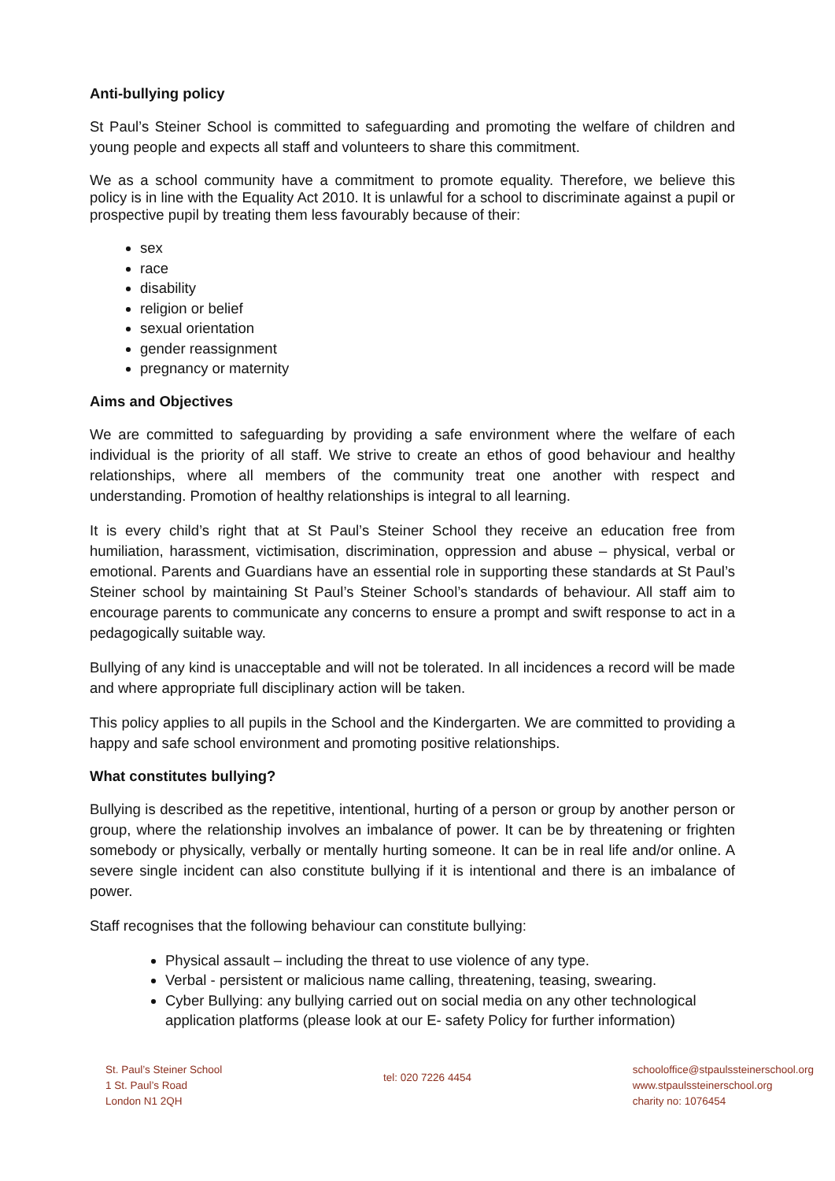Anti-bullying policy
St Paul’s Steiner School is committed to safeguarding and promoting the welfare of children and young people and expects all staff and volunteers to share this commitment.
We as a school community have a commitment to promote equality. Therefore, we believe this policy is in line with the Equality Act 2010. It is unlawful for a school to discriminate against a pupil or prospective pupil by treating them less favourably because of their:
sex
race
disability
religion or belief
sexual orientation
gender reassignment
pregnancy or maternity
Aims and Objectives
We are committed to safeguarding by providing a safe environment where the welfare of each individual is the priority of all staff. We strive to create an ethos of good behaviour and healthy relationships, where all members of the community treat one another with respect and understanding. Promotion of healthy relationships is integral to all learning.
It is every child’s right that at St Paul’s Steiner School they receive an education free from humiliation, harassment, victimisation, discrimination, oppression and abuse – physical, verbal or emotional. Parents and Guardians have an essential role in supporting these standards at St Paul’s Steiner school by maintaining St Paul’s Steiner School’s standards of behaviour. All staff aim to encourage parents to communicate any concerns to ensure a prompt and swift response to act in a pedagogically suitable way.
Bullying of any kind is unacceptable and will not be tolerated. In all incidences a record will be made and where appropriate full disciplinary action will be taken.
This policy applies to all pupils in the School and the Kindergarten. We are committed to providing a happy and safe school environment and promoting positive relationships.
What constitutes bullying?
Bullying is described as the repetitive, intentional, hurting of a person or group by another person or group, where the relationship involves an imbalance of power. It can be by threatening or frighten somebody or physically, verbally or mentally hurting someone. It can be in real life and/or online. A severe single incident can also constitute bullying if it is intentional and there is an imbalance of power.
Staff recognises that the following behaviour can constitute bullying:
Physical assault – including the threat to use violence of any type.
Verbal - persistent or malicious name calling, threatening, teasing, swearing.
Cyber Bullying: any bullying carried out on social media on any other technological application platforms (please look at our E- safety Policy for further information)
St. Paul’s Steiner School
1 St. Paul’s Road
London N1 2QH
tel: 020 7226 4454
schooloffice@stpaulssteinerschool.org
www.stpaulssteinerschool.org
charity no: 1076454